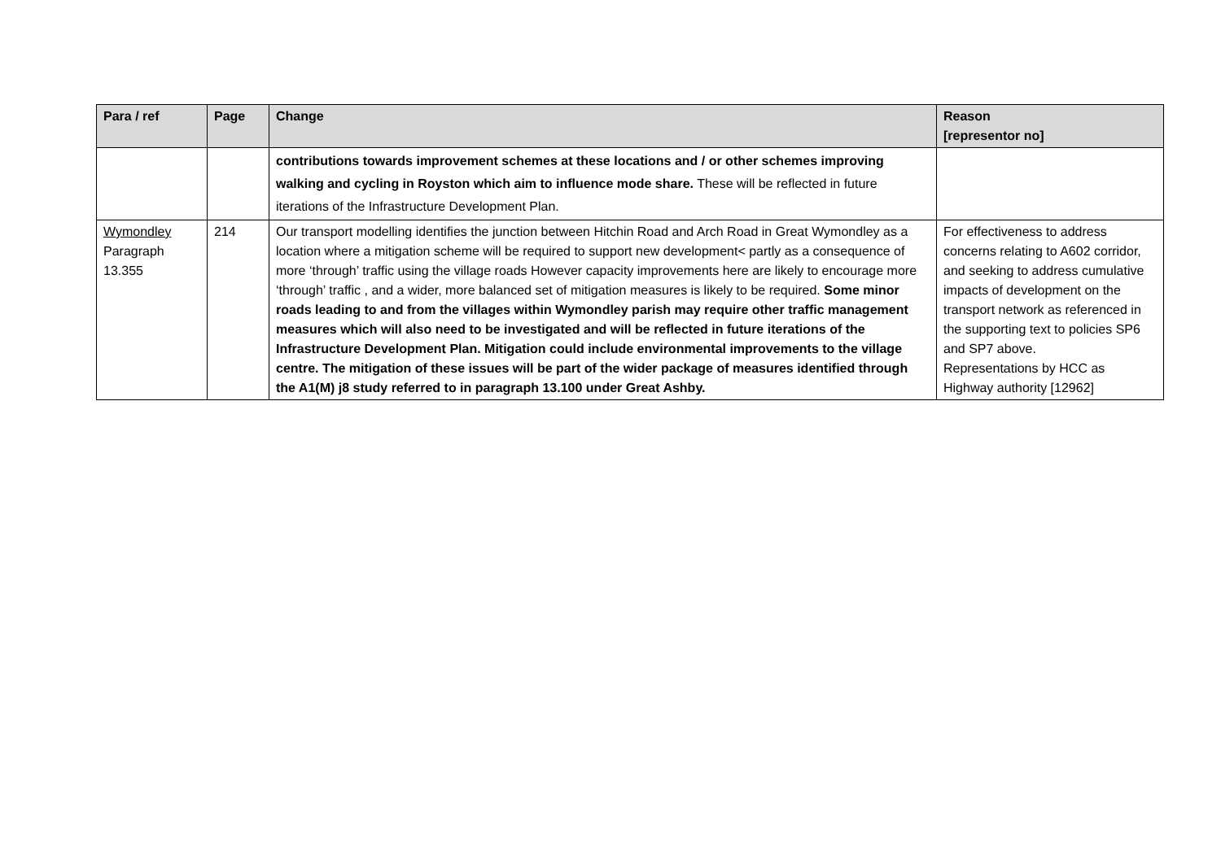| Para / ref | Page | Change | Reason [representor no] |
| --- | --- | --- | --- |
| | | contributions towards improvement schemes at these locations and / or other schemes improving walking and cycling in Royston which aim to influence mode share. These will be reflected in future iterations of the Infrastructure Development Plan. | |
| Wymondley Paragraph 13.355 | 214 | Our transport modelling identifies the junction between Hitchin Road and Arch Road in Great Wymondley as a location where a mitigation scheme will be required to support new development< partly as a consequence of more ‘through’ traffic using the village roads However capacity improvements here are likely to encourage more ‘through’ traffic , and a wider, more balanced set of mitigation measures is likely to be required. Some minor roads leading to and from the villages within Wymondley parish may require other traffic management measures which will also need to be investigated and will be reflected in future iterations of the Infrastructure Development Plan. Mitigation could include environmental improvements to the village centre. The mitigation of these issues will be part of the wider package of measures identified through the A1(M) j8 study referred to in paragraph 13.100 under Great Ashby. | For effectiveness to address concerns relating to A602 corridor, and seeking to address cumulative impacts of development on the transport network as referenced in the supporting text to policies SP6 and SP7 above. Representations by HCC as Highway authority [12962] |